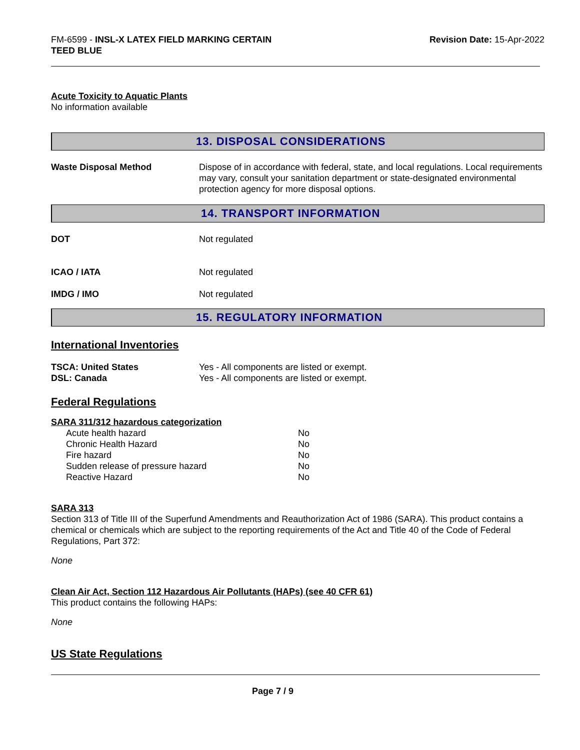FM-6599 - INSL-X LATEX FIELD MARKING CERTAIN
TEED BLUE
Revision Date: 15-Apr-2022
Acute Toxicity to Aquatic Plants
No information available
13. DISPOSAL CONSIDERATIONS
Waste Disposal Method Dispose of in accordance with federal, state, and local regulations. Local requirements may vary, consult your sanitation department or state-designated environmental protection agency for more disposal options.
14. TRANSPORT INFORMATION
DOT Not regulated
ICAO / IATA Not regulated
IMDG / IMO Not regulated
15. REGULATORY INFORMATION
International Inventories
TSCA: United States Yes - All components are listed or exempt.
DSL: Canada Yes - All components are listed or exempt.
Federal Regulations
SARA 311/312 hazardous categorization
| Acute health hazard | No |
| Chronic Health Hazard | No |
| Fire hazard | No |
| Sudden release of pressure hazard | No |
| Reactive Hazard | No |
SARA 313
Section 313 of Title III of the Superfund Amendments and Reauthorization Act of 1986 (SARA). This product contains a chemical or chemicals which are subject to the reporting requirements of the Act and Title 40 of the Code of Federal Regulations, Part 372:
None
Clean Air Act, Section 112 Hazardous Air Pollutants (HAPs) (see 40 CFR 61)
This product contains the following HAPs:
None
US State Regulations
Page 7 / 9